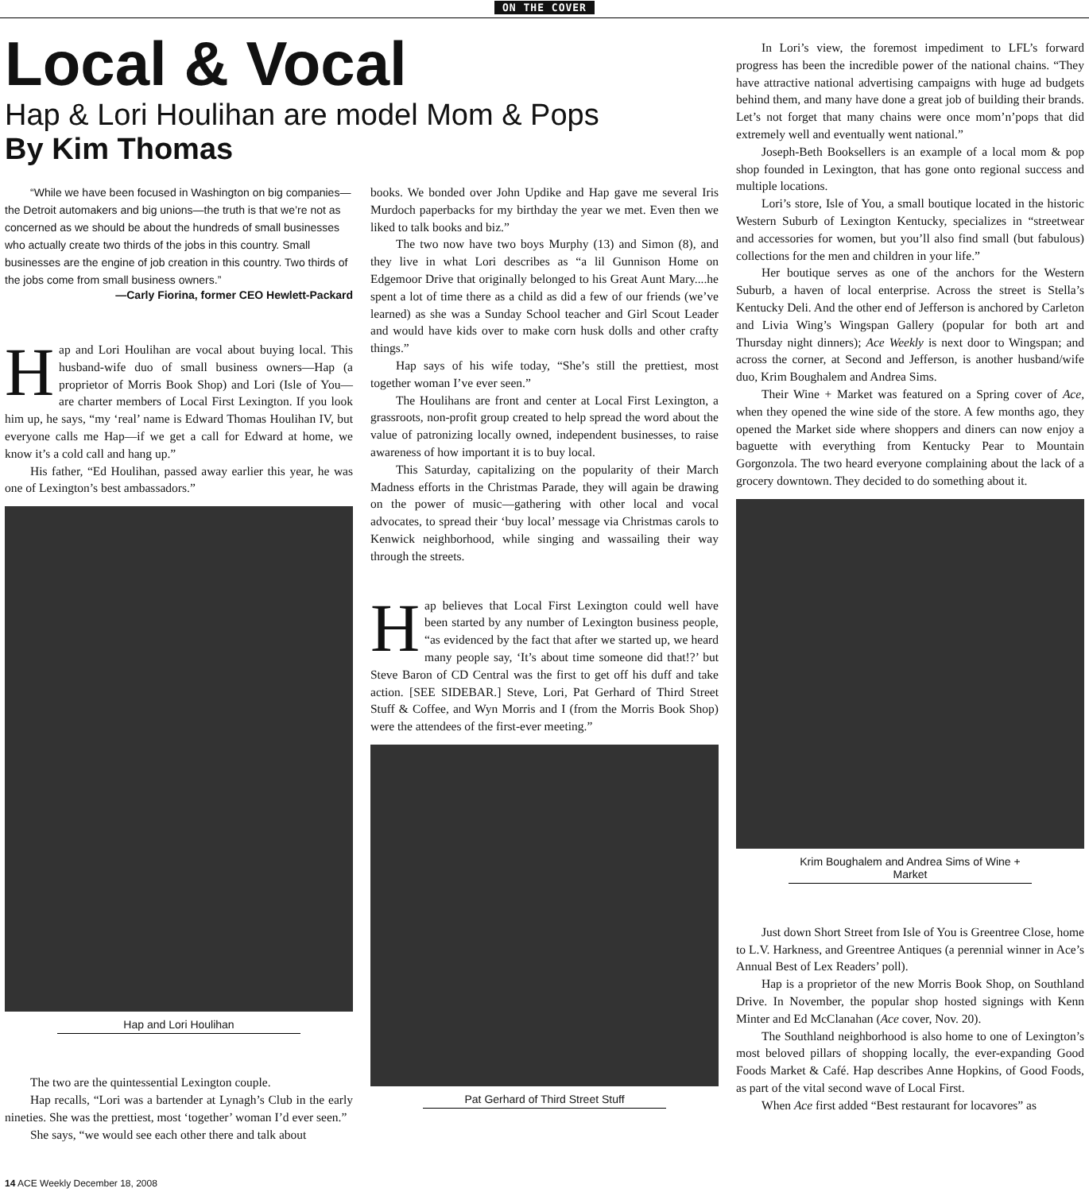ON THE COVER
Local & Vocal
Hap & Lori Houlihan are model Mom & Pops
By Kim Thomas
“While we have been focused in Washington on big companies—the Detroit automakers and big unions—the truth is that we’re not as concerned as we should be about the hundreds of small businesses who actually create two thirds of the jobs in this country. Small businesses are the engine of job creation in this country. Two thirds of the jobs come from small business owners.”
—Carly Fiorina, former CEO Hewlett-Packard
Hap and Lori Houlihan are vocal about buying local. This husband-wife duo of small business owners—Hap (a proprietor of Morris Book Shop) and Lori (Isle of You—are charter members of Local First Lexington. If you look him up, he says, “my ‘real’ name is Edward Thomas Houlihan IV, but everyone calls me Hap—if we get a call for Edward at home, we know it’s a cold call and hang up.”
His father, “Ed Houlihan, passed away earlier this year, he was one of Lexington’s best ambassadors.”
Hap and Lori Houlihan
The two are the quintessential Lexington couple.
Hap recalls, “Lori was a bartender at Lynagh’s Club in the early nineties. She was the prettiest, most ‘together’ woman I’d ever seen.”
She says, “we would see each other there and talk about
books. We bonded over John Updike and Hap gave me several Iris Murdoch paperbacks for my birthday the year we met. Even then we liked to talk books and biz.”
The two now have two boys Murphy (13) and Simon (8), and they live in what Lori describes as “a lil Gunnison Home on Edgemoor Drive that originally belonged to his Great Aunt Mary....he spent a lot of time there as a child as did a few of our friends (we’ve learned) as she was a Sunday School teacher and Girl Scout Leader and would have kids over to make corn husk dolls and other crafty things.”
Hap says of his wife today, “She’s still the prettiest, most together woman I’ve ever seen.”
The Houlihans are front and center at Local First Lexington, a grassroots, non-profit group created to help spread the word about the value of patronizing locally owned, independent businesses, to raise awareness of how important it is to buy local.
This Saturday, capitalizing on the popularity of their March Madness efforts in the Christmas Parade, they will again be drawing on the power of music—gathering with other local and vocal advocates, to spread their ‘buy local’ message via Christmas carols to Kenwick neighborhood, while singing and wassailing their way through the streets.
Hap believes that Local First Lexington could well have been started by any number of Lexington business people, “as evidenced by the fact that after we started up, we heard many people say, ‘It’s about time someone did that!?’ but Steve Baron of CD Central was the first to get off his duff and take action. [SEE SIDEBAR.] Steve, Lori, Pat Gerhard of Third Street Stuff & Coffee, and Wyn Morris and I (from the Morris Book Shop) were the attendees of the first-ever meeting.”
Pat Gerhard of Third Street Stuff
In Lori’s view, the foremost impediment to LFL’s forward progress has been the incredible power of the national chains. “They have attractive national advertising campaigns with huge ad budgets behind them, and many have done a great job of building their brands. Let’s not forget that many chains were once mom’n’pops that did extremely well and eventually went national.”
Joseph-Beth Booksellers is an example of a local mom & pop shop founded in Lexington, that has gone onto regional success and multiple locations.
Lori’s store, Isle of You, a small boutique located in the historic Western Suburb of Lexington Kentucky, specializes in “streetwear and accessories for women, but you’ll also find small (but fabulous) collections for the men and children in your life.”
Her boutique serves as one of the anchors for the Western Suburb, a haven of local enterprise. Across the street is Stella’s Kentucky Deli. And the other end of Jefferson is anchored by Carleton and Livia Wing’s Wingspan Gallery (popular for both art and Thursday night dinners); Ace Weekly is next door to Wingspan; and across the corner, at Second and Jefferson, is another husband/wife duo, Krim Boughalem and Andrea Sims.
Their Wine + Market was featured on a Spring cover of Ace, when they opened the wine side of the store. A few months ago, they opened the Market side where shoppers and diners can now enjoy a baguette with everything from Kentucky Pear to Mountain Gorgonzola. The two heard everyone complaining about the lack of a grocery downtown. They decided to do something about it.
Krim Boughalem and Andrea Sims of Wine + Market
Just down Short Street from Isle of You is Greentree Close, home to L.V. Harkness, and Greentree Antiques (a perennial winner in Ace’s Annual Best of Lex Readers’ poll).
Hap is a proprietor of the new Morris Book Shop, on Southland Drive. In November, the popular shop hosted signings with Kenn Minter and Ed McClanahan (Ace cover, Nov. 20).
The Southland neighborhood is also home to one of Lexington’s most beloved pillars of shopping locally, the ever-expanding Good Foods Market & Café. Hap describes Anne Hopkins, of Good Foods, as part of the vital second wave of Local First.
When Ace first added “Best restaurant for locavores” as
14 ACE Weekly December 18, 2008